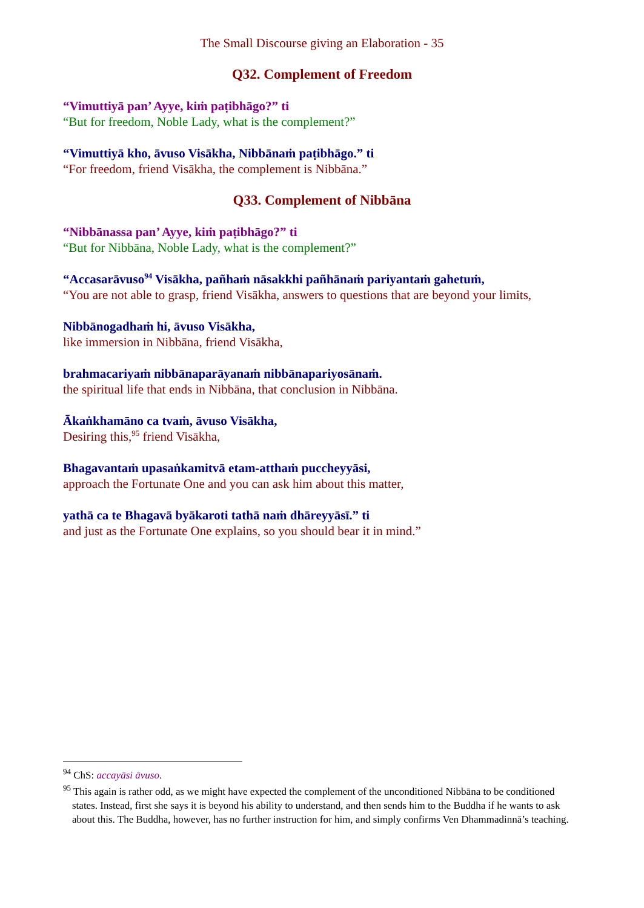The Small Discourse giving an Elaboration - 35
Q32. Complement of Freedom
“Vimuttiyā pan’ Ayye, kiṁ paṭibhāgo?” ti
“But for freedom, Noble Lady, what is the complement?”
“Vimuttiyā kho, āvuso Visākha, Nibbānaṁ paṭibhāgo.” ti
“For freedom, friend Visākha, the complement is Nibbāna.”
Q33. Complement of Nibbāna
“Nibbānassa pan’ Ayye, kiṁ paṭibhāgo?” ti
“But for Nibbāna, Noble Lady, what is the complement?”
“Accasarāvuso<sup>94</sup> Visākha, pañhaṁ nāsakkhi pañhānaṁ pariyantaṁ gahetuṁ,
“You are not able to grasp, friend Visākha, answers to questions that are beyond your limits,
Nibbānogadhaṁ hi, āvuso Visākha,
like immersion in Nibbāna, friend Visākha,
brahmacariyaṁ nibbānaparāyanaṁ nibbānapariyosānaṁ.
the spiritual life that ends in Nibbāna, that conclusion in Nibbāna.
Ākaṅkhamāno ca tvaṁ, āvuso Visākha,
Desiring this,<sup>95</sup> friend Visākha,
Bhagavantaṁ upasaṅkamitvā etam-atthaṁ puccheyyāsi,
approach the Fortunate One and you can ask him about this matter,
yathā ca te Bhagavā byākaroti tathā naṁ dhāreyyāsī.” ti
and just as the Fortunate One explains, so you should bear it in mind.”
<sup>94</sup> ChS: accayāsi āvuso.
<sup>95</sup> This again is rather odd, as we might have expected the complement of the unconditioned Nibbāna to be conditioned states. Instead, first she says it is beyond his ability to understand, and then sends him to the Buddha if he wants to ask about this. The Buddha, however, has no further instruction for him, and simply confirms Ven Dhammadinnā’s teaching.